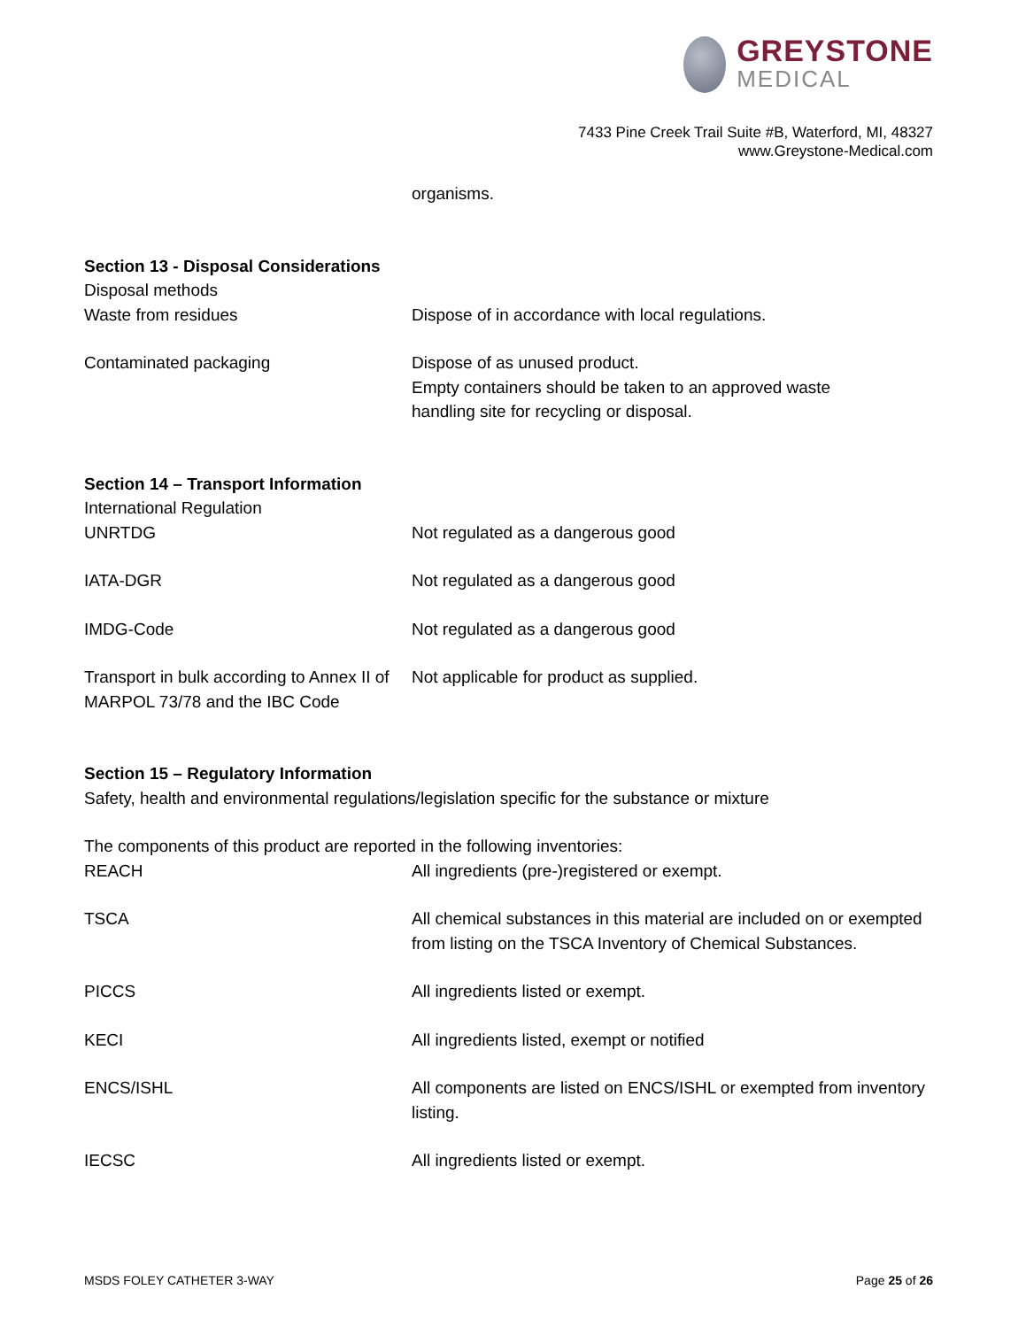GREYSTONE
MEDICAL
7433 Pine Creek Trail Suite #B, Waterford, MI, 48327
www.Greystone-Medical.com
organisms.
Section 13 - Disposal Considerations
Disposal methods
Waste from residues Dispose of in accordance with local regulations.
Contaminated packaging Dispose of as unused product.
Empty containers should be taken to an approved waste
handling site for recycling or disposal.
Section 14 – Transport Information
International Regulation
UNRTDG Not regulated as a dangerous good
IATA-DGR Not regulated as a dangerous good
IMDG-Code Not regulated as a dangerous good
Transport in bulk according to Annex II of MARPOL 73/78 and the IBC Code
Not applicable for product as supplied.
Section 15 – Regulatory Information
Safety, health and environmental regulations/legislation specific for the substance or mixture
The components of this product are reported in the following inventories:
REACH All ingredients (pre-)registered or exempt.
TSCA All chemical substances in this material are included on or exempted from listing on the TSCA Inventory of Chemical Substances.
PICCS All ingredients listed or exempt.
KECI All ingredients listed, exempt or notified
ENCS/ISHL All components are listed on ENCS/ISHL or exempted from inventory listing.
IECSC All ingredients listed or exempt.
MSDS FOLEY CATHETER 3-WAY Page 25 of 26